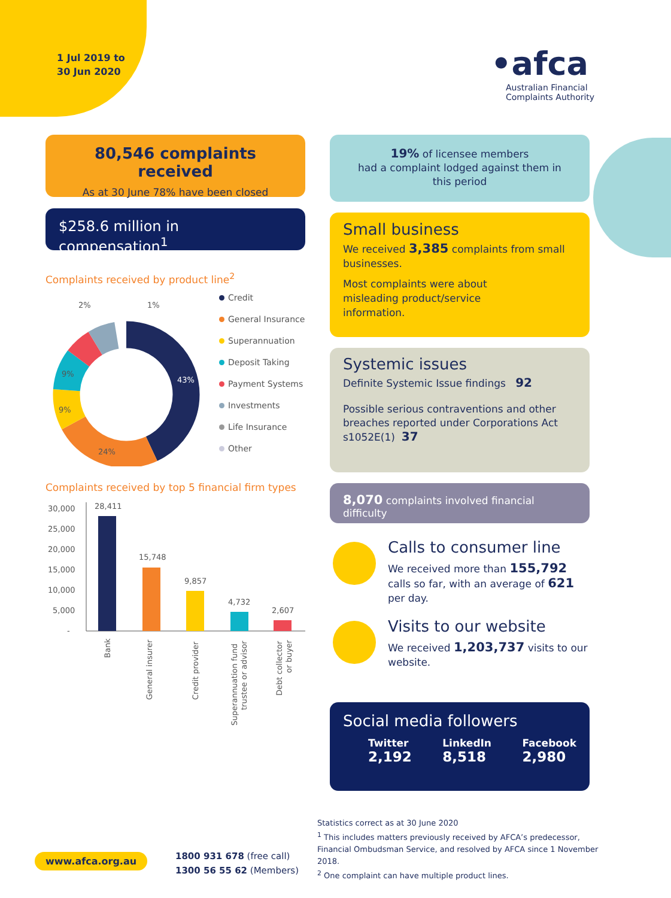1 Jul 2019 to
30 Jun 2020
•afca
Australian Financial
Complaints Authority
80,546 complaints received
As at 30 June 78% have been closed
$258.6 million in compensation<sup>1</sup>
Complaints received by product line<sup>2</sup>
2%
1%
43%
24%
9%
9%
Credit
General Insurance
Superannuation
Deposit Taking
Payment Systems
Investments
Life Insurance
Other
Complaints received by top 5 financial firm types
30,000
25,000
20,000
15,000
10,000
5,000
-
28,411
15,748
9,857
4,732
2,607
Bank
General insurer
Credit provider
Superannuation fund
trustee or advisor
Debt collector
or buyer
19% of licensee members
had a complaint lodged against them in
this period
Small business
We received 3,385 complaints from small businesses.
Most complaints were about misleading product/service information.
Systemic issues
Definite Systemic Issue findings 92
Possible serious contraventions and other breaches reported under Corporations Act s1052E(1) 37
8,070 complaints involved financial difficulty
Calls to consumer line
We received more than 155,792 calls so far, with an average of 621 per day.
Visits to our website
We received 1,203,737 visits to our website.
Social media followers
Twitter
2,192
LinkedIn
8,518
Facebook
2,980
www.afca.org.au
1800 931 678 (free call)
1300 56 55 62 (Members)
Statistics correct as at 30 June 2020
<sup>1</sup> This includes matters previously received by AFCA’s predecessor, Financial Ombudsman Service, and resolved by AFCA since 1 November 2018.
<sup>2</sup> One complaint can have multiple product lines.